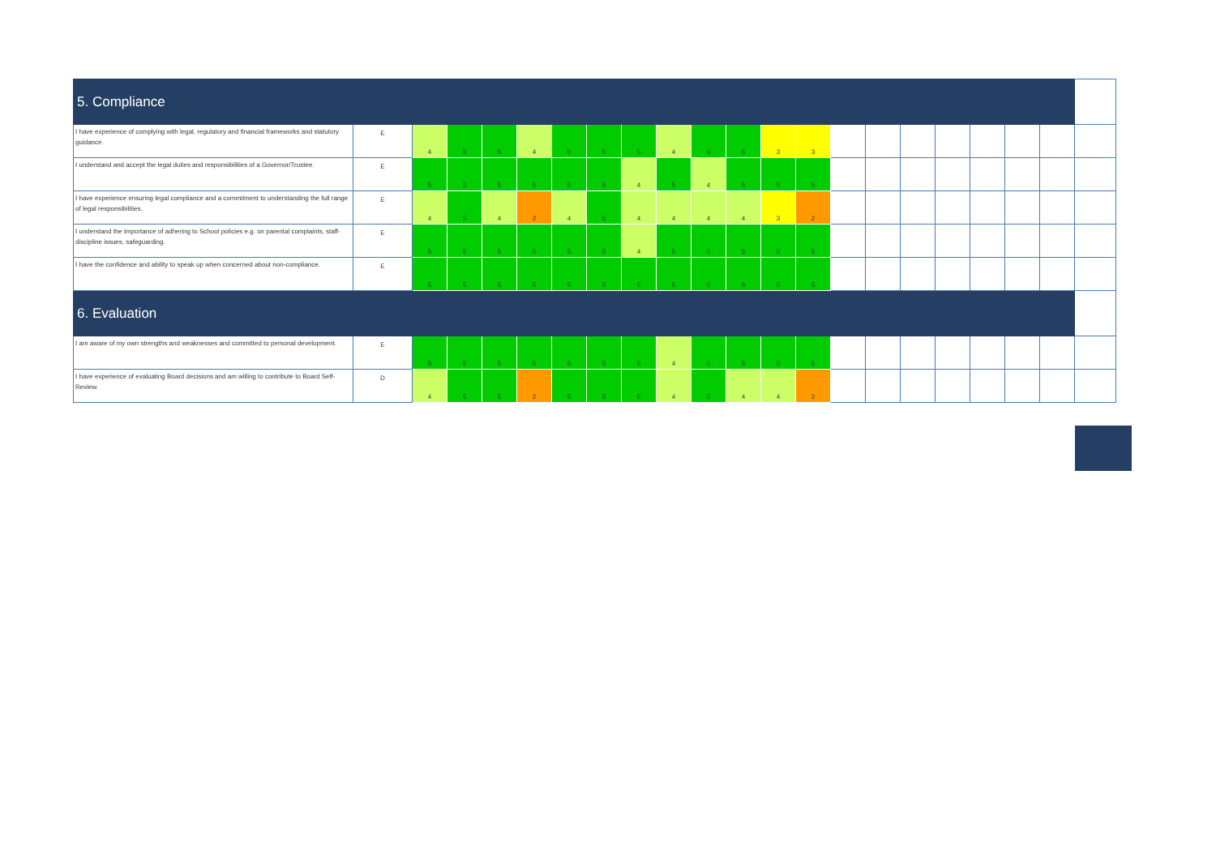| 5. Compliance | | | | | | | | | | | | | | | | | | | | | |
| I have experience of complying with legal, regulatory and financial frameworks and statutory guidance. | E | 4 | 5 | 5 | 4 | 5 | 5 | 5 | 4 | 5 | 5 | 3 | 3 | | | | | | | | |
| I understand and accept the legal duties and responsibilities of a Governor/Trustee. | E | 5 | 5 | 5 | 5 | 5 | 5 | 4 | 5 | 4 | 5 | 5 | 5 | | | | | | | | |
| I have experience ensuring legal compliance and a commitment to understanding the full range of legal responsibilities. | E | 4 | 5 | 4 | 2 | 4 | 5 | 4 | 4 | 4 | 4 | 3 | 2 | | | | | | | | |
| I understand the importance of adhering to School policies e.g. on parental complaints, staff-discipline issues, safeguarding. | E | 5 | 5 | 5 | 5 | 5 | 5 | 4 | 5 | 5 | 5 | 5 | 5 | | | | | | | | |
| I have the confidence and ability to speak up when concerned about non-compliance. | E | 5 | 5 | 5 | 5 | 5 | 5 | 5 | 5 | 5 | 5 | 5 | 5 | | | | | | | | |
| 6. Evaluation | | | | | | | | | | | | | | | | | | | | | |
| I am aware of my own strengths and weaknesses and committed to personal development. | E | 5 | 5 | 5 | 5 | 5 | 5 | 5 | 4 | 5 | 5 | 5 | 5 | | | | | | | | |
| I have experience of evaluating Board decisions and am willing to contribute to Board Self-Review. | D | 4 | 5 | 5 | 2 | 5 | 5 | 5 | 4 | 5 | 4 | 4 | 2 | | | | | | | | |